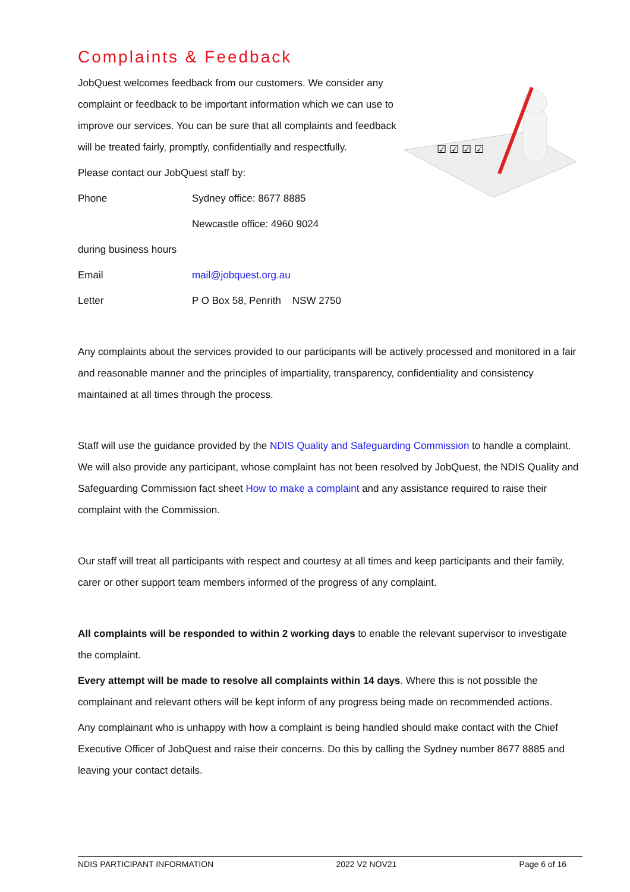Complaints & Feedback
JobQuest welcomes feedback from our customers. We consider any complaint or feedback to be important information which we can use to improve our services. You can be sure that all complaints and feedback will be treated fairly, promptly, confidentially and respectfully.
Please contact our JobQuest staff by:
Phone Sydney office: 8677 8885
Newcastle office: 4960 9024
during business hours
Email mail@jobquest.org.au
Letter P O Box 58, Penrith NSW 2750
☑ ☑ ☑ ☑
Any complaints about the services provided to our participants will be actively processed and monitored in a fair and reasonable manner and the principles of impartiality, transparency, confidentiality and consistency maintained at all times through the process.
Staff will use the guidance provided by the NDIS Quality and Safeguarding Commission to handle a complaint. We will also provide any participant, whose complaint has not been resolved by JobQuest, the NDIS Quality and Safeguarding Commission fact sheet How to make a complaint and any assistance required to raise their complaint with the Commission.
Our staff will treat all participants with respect and courtesy at all times and keep participants and their family, carer or other support team members informed of the progress of any complaint.
All complaints will be responded to within 2 working days to enable the relevant supervisor to investigate the complaint.
Every attempt will be made to resolve all complaints within 14 days. Where this is not possible the complainant and relevant others will be kept inform of any progress being made on recommended actions.
Any complainant who is unhappy with how a complaint is being handled should make contact with the Chief Executive Officer of JobQuest and raise their concerns. Do this by calling the Sydney number 8677 8885 and leaving your contact details.
NDIS PARTICIPANT INFORMATION 2022 V2 NOV21 Page 6 of 16